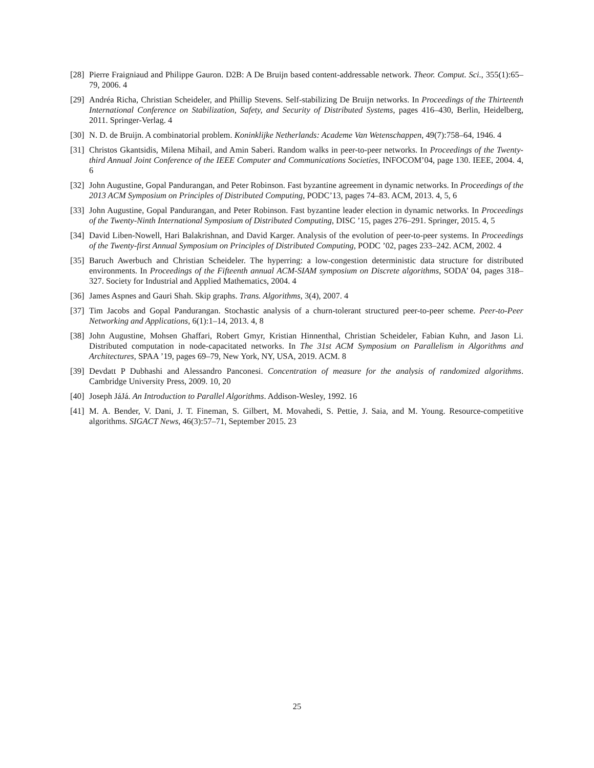[28]
Pierre Fraigniaud and Philippe Gauron. D2B: A De Bruijn based content-addressable network. Theor. Comput. Sci., 355(1):65–79, 2006. 4
[29]
Andréa Richa, Christian Scheideler, and Phillip Stevens. Self-stabilizing De Bruijn networks. In Proceedings of the Thirteenth International Conference on Stabilization, Safety, and Security of Distributed Systems, pages 416–430, Berlin, Heidelberg, 2011. Springer-Verlag. 4
[30]
N. D. de Bruijn. A combinatorial problem. Koninklijke Netherlands: Academe Van Wetenschappen, 49(7):758–64, 1946. 4
[31]
Christos Gkantsidis, Milena Mihail, and Amin Saberi. Random walks in peer-to-peer networks. In Proceedings of the Twenty-third Annual Joint Conference of the IEEE Computer and Communications Societies, INFOCOM’04, page 130. IEEE, 2004. 4, 6
[32]
John Augustine, Gopal Pandurangan, and Peter Robinson. Fast byzantine agreement in dynamic networks. In Proceedings of the 2013 ACM Symposium on Principles of Distributed Computing, PODC’13, pages 74–83. ACM, 2013. 4, 5, 6
[33]
John Augustine, Gopal Pandurangan, and Peter Robinson. Fast byzantine leader election in dynamic networks. In Proceedings of the Twenty-Ninth International Symposium of Distributed Computing, DISC ’15, pages 276–291. Springer, 2015. 4, 5
[34]
David Liben-Nowell, Hari Balakrishnan, and David Karger. Analysis of the evolution of peer-to-peer systems. In Proceedings of the Twenty-first Annual Symposium on Principles of Distributed Computing, PODC ’02, pages 233–242. ACM, 2002. 4
[35]
Baruch Awerbuch and Christian Scheideler. The hyperring: a low-congestion deterministic data structure for distributed environments. In Proceedings of the Fifteenth annual ACM-SIAM symposium on Discrete algorithms, SODA’ 04, pages 318–327. Society for Industrial and Applied Mathematics, 2004. 4
[36]
James Aspnes and Gauri Shah. Skip graphs. Trans. Algorithms, 3(4), 2007. 4
[37]
Tim Jacobs and Gopal Pandurangan. Stochastic analysis of a churn-tolerant structured peer-to-peer scheme. Peer-to-Peer Networking and Applications, 6(1):1–14, 2013. 4, 8
[38]
John Augustine, Mohsen Ghaffari, Robert Gmyr, Kristian Hinnenthal, Christian Scheideler, Fabian Kuhn, and Jason Li. Distributed computation in node-capacitated networks. In The 31st ACM Symposium on Parallelism in Algorithms and Architectures, SPAA ’19, pages 69–79, New York, NY, USA, 2019. ACM. 8
[39]
Devdatt P Dubhashi and Alessandro Panconesi. Concentration of measure for the analysis of randomized algorithms. Cambridge University Press, 2009. 10, 20
[40]
Joseph JáJá. An Introduction to Parallel Algorithms. Addison-Wesley, 1992. 16
[41]
M. A. Bender, V. Dani, J. T. Fineman, S. Gilbert, M. Movahedi, S. Pettie, J. Saia, and M. Young. Resource-competitive algorithms. SIGACT News, 46(3):57–71, September 2015. 23
25